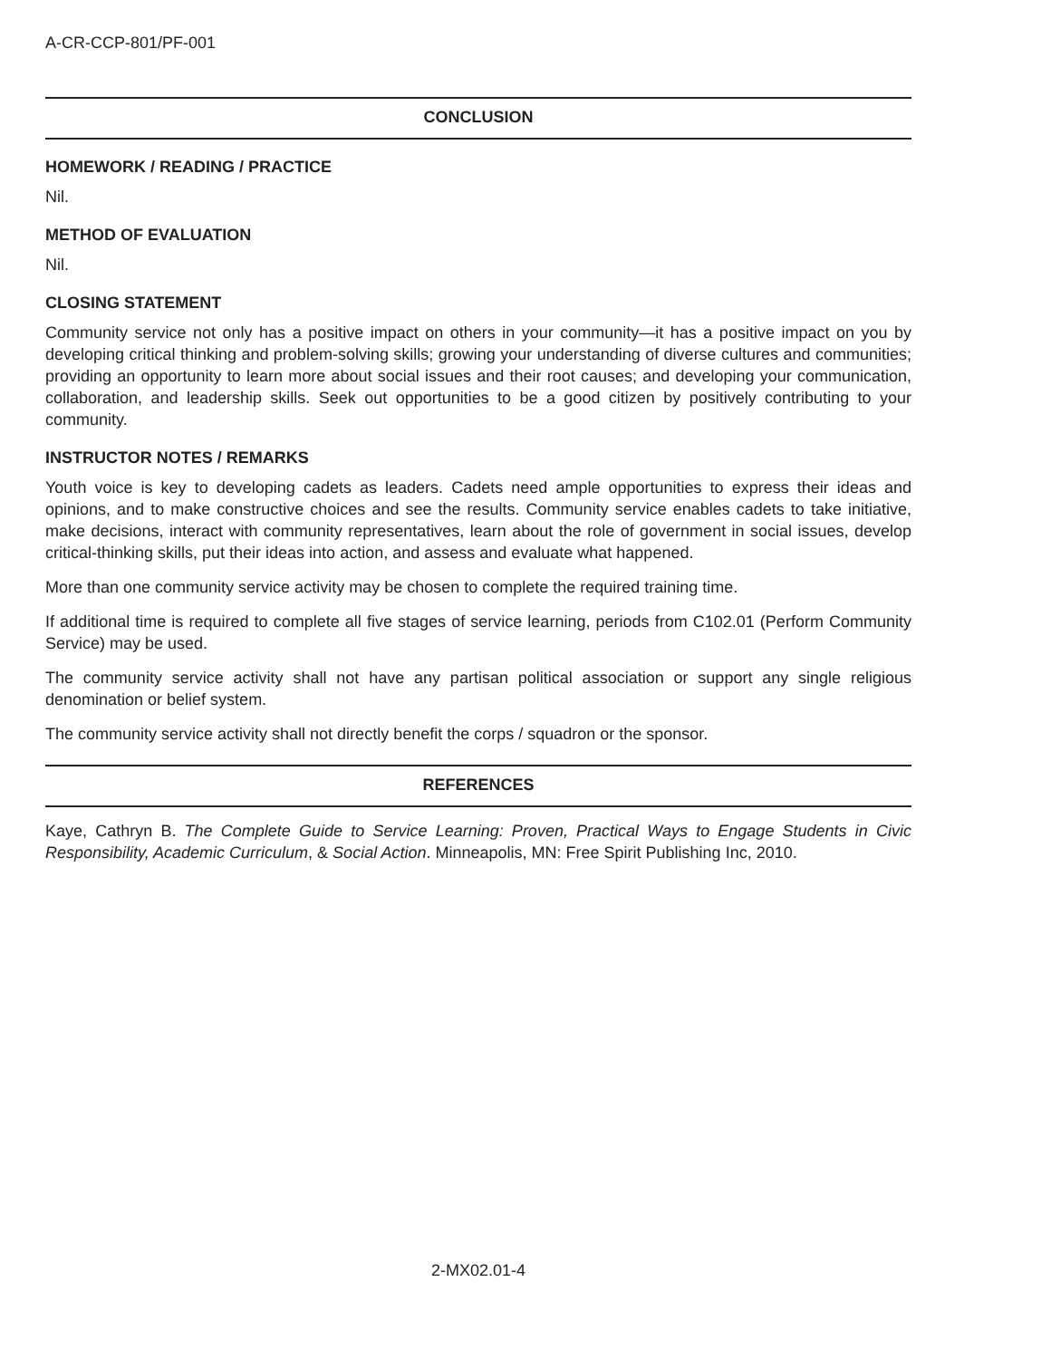A-CR-CCP-801/PF-001
CONCLUSION
HOMEWORK / READING / PRACTICE
Nil.
METHOD OF EVALUATION
Nil.
CLOSING STATEMENT
Community service not only has a positive impact on others in your community—it has a positive impact on you by developing critical thinking and problem-solving skills; growing your understanding of diverse cultures and communities; providing an opportunity to learn more about social issues and their root causes; and developing your communication, collaboration, and leadership skills. Seek out opportunities to be a good citizen by positively contributing to your community.
INSTRUCTOR NOTES / REMARKS
Youth voice is key to developing cadets as leaders. Cadets need ample opportunities to express their ideas and opinions, and to make constructive choices and see the results. Community service enables cadets to take initiative, make decisions, interact with community representatives, learn about the role of government in social issues, develop critical-thinking skills, put their ideas into action, and assess and evaluate what happened.
More than one community service activity may be chosen to complete the required training time.
If additional time is required to complete all five stages of service learning, periods from C102.01 (Perform Community Service) may be used.
The community service activity shall not have any partisan political association or support any single religious denomination or belief system.
The community service activity shall not directly benefit the corps / squadron or the sponsor.
REFERENCES
Kaye, Cathryn B. The Complete Guide to Service Learning: Proven, Practical Ways to Engage Students in Civic Responsibility, Academic Curriculum, & Social Action. Minneapolis, MN: Free Spirit Publishing Inc, 2010.
2-MX02.01-4